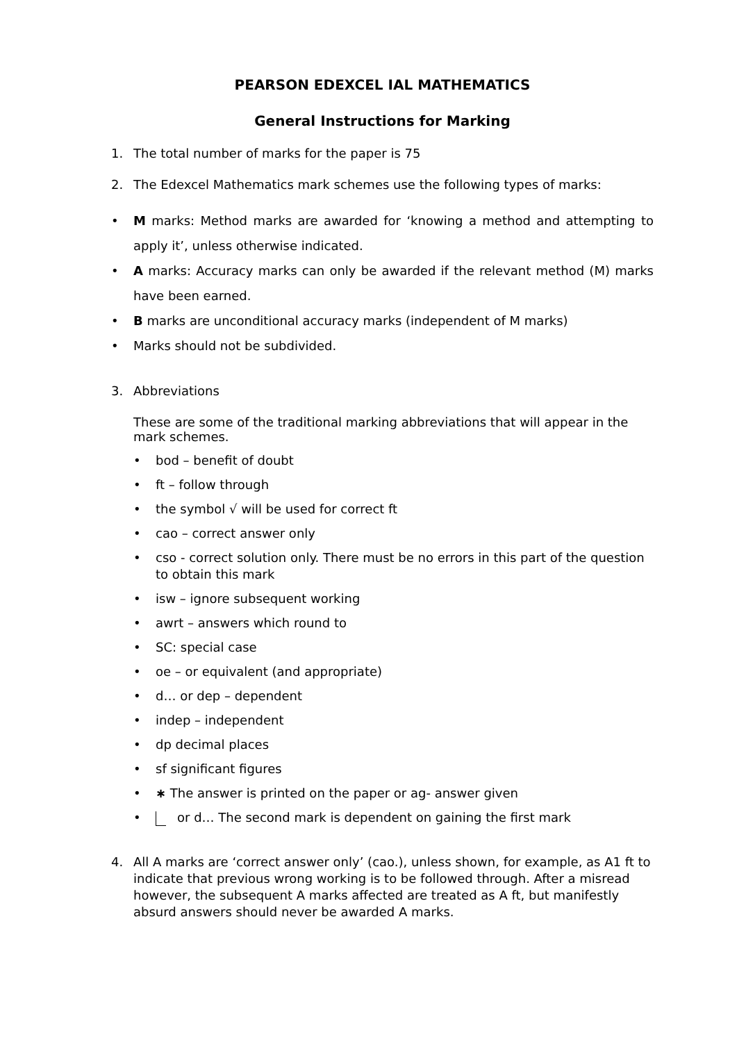PEARSON EDEXCEL IAL MATHEMATICS
General Instructions for Marking
1. The total number of marks for the paper is 75
2. The Edexcel Mathematics mark schemes use the following types of marks:
• M marks: Method marks are awarded for ‘knowing a method and attempting to apply it’, unless otherwise indicated.
• A marks: Accuracy marks can only be awarded if the relevant method (M) marks have been earned.
• B marks are unconditional accuracy marks (independent of M marks)
• Marks should not be subdivided.
3. Abbreviations
These are some of the traditional marking abbreviations that will appear in the mark schemes.
• bod – benefit of doubt
• ft – follow through
• the symbol √ will be used for correct ft
• cao – correct answer only
• cso - correct solution only. There must be no errors in this part of the question to obtain this mark
• isw – ignore subsequent working
• awrt – answers which round to
• SC: special case
• oe – or equivalent (and appropriate)
• d… or dep – dependent
• indep – independent
• dp decimal places
• sf significant figures
• ∗ The answer is printed on the paper or ag- answer given
• or d… The second mark is dependent on gaining the first mark
4. All A marks are ‘correct answer only’ (cao.), unless shown, for example, as A1 ft to indicate that previous wrong working is to be followed through. After a misread however, the subsequent A marks affected are treated as A ft, but manifestly absurd answers should never be awarded A marks.